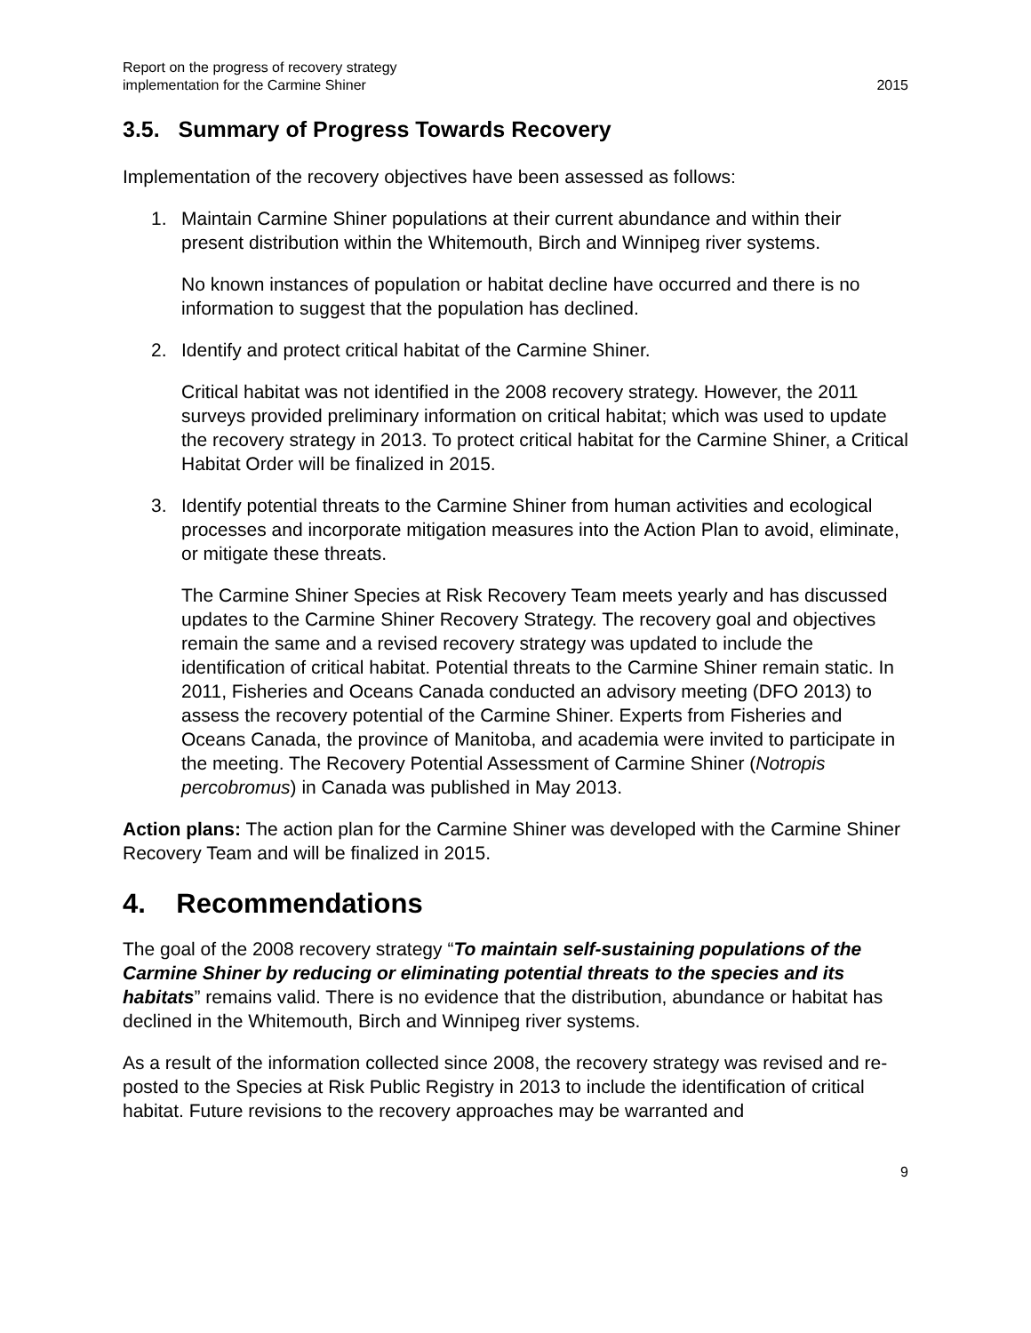Report on the progress of recovery strategy
implementation for the Carmine Shiner
2015
3.5. Summary of Progress Towards Recovery
Implementation of the recovery objectives have been assessed as follows:
1. Maintain Carmine Shiner populations at their current abundance and within their present distribution within the Whitemouth, Birch and Winnipeg river systems.
No known instances of population or habitat decline have occurred and there is no information to suggest that the population has declined.
2. Identify and protect critical habitat of the Carmine Shiner.
Critical habitat was not identified in the 2008 recovery strategy. However, the 2011 surveys provided preliminary information on critical habitat; which was used to update the recovery strategy in 2013. To protect critical habitat for the Carmine Shiner, a Critical Habitat Order will be finalized in 2015.
3. Identify potential threats to the Carmine Shiner from human activities and ecological processes and incorporate mitigation measures into the Action Plan to avoid, eliminate, or mitigate these threats.
The Carmine Shiner Species at Risk Recovery Team meets yearly and has discussed updates to the Carmine Shiner Recovery Strategy. The recovery goal and objectives remain the same and a revised recovery strategy was updated to include the identification of critical habitat. Potential threats to the Carmine Shiner remain static. In 2011, Fisheries and Oceans Canada conducted an advisory meeting (DFO 2013) to assess the recovery potential of the Carmine Shiner. Experts from Fisheries and Oceans Canada, the province of Manitoba, and academia were invited to participate in the meeting. The Recovery Potential Assessment of Carmine Shiner (Notropis percobromus) in Canada was published in May 2013.
Action plans: The action plan for the Carmine Shiner was developed with the Carmine Shiner Recovery Team and will be finalized in 2015.
4. Recommendations
The goal of the 2008 recovery strategy “To maintain self-sustaining populations of the Carmine Shiner by reducing or eliminating potential threats to the species and its habitats” remains valid. There is no evidence that the distribution, abundance or habitat has declined in the Whitemouth, Birch and Winnipeg river systems.
As a result of the information collected since 2008, the recovery strategy was revised and re-posted to the Species at Risk Public Registry in 2013 to include the identification of critical habitat. Future revisions to the recovery approaches may be warranted and
9